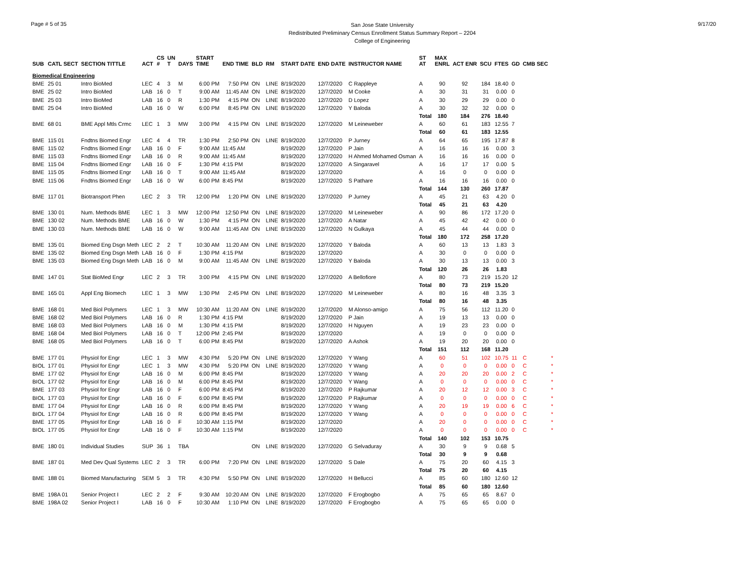Page # 5 of 35
San Jose State University
Redistributed Preliminary Census Enrollment Status Summary Report – 2204
College of Engineering
9/17/20
| SUB | CATL SECT | SECTION TITTLE | ACT | CS # | UN T | DAYS | START TIME | END TIME | BLD | RM | START DATE | END DATE | INSTRUCTOR NAME | ST AT | MAX ENRL | ACT ENR | SCU | FTES | GD | CMB SEC | |
| --- | --- | --- | --- | --- | --- | --- | --- | --- | --- | --- | --- | --- | --- | --- | --- | --- | --- | --- | --- | --- | --- |
| Biomedical Engineering | | | | | | | | | | | | | | | | | | | | | |
| BME | 25 01 | Intro BioMed | LEC | 4 | 3 | M | 6:00 PM | 7:50 PM | ON | LINE | 8/19/2020 | 12/7/2020 | C Rappleye | A | 90 | 92 | 184 | 18.40 | 0 | | |
| BME | 25 02 | Intro BioMed | LAB | 16 | 0 | T | 9:00 AM | 11:45 AM | ON | LINE | 8/19/2020 | 12/7/2020 | M Cooke | A | 30 | 31 | 31 | 0.00 | 0 | | |
| BME | 25 03 | Intro BioMed | LAB | 16 | 0 | R | 1:30 PM | 4:15 PM | ON | LINE | 8/19/2020 | 12/7/2020 | D Lopez | A | 30 | 29 | 29 | 0.00 | 0 | | |
| BME | 25 04 | Intro BioMed | LAB | 16 | 0 | W | 6:00 PM | 8:45 PM | ON | LINE | 8/19/2020 | 12/7/2020 | Y Baloda | A | 30 | 32 | 32 | 0.00 | 0 | | |
| | | | | | | | | | | | | | | Total | 180 | 184 | 276 | 18.40 | | | |
| BME | 68 01 | BME Appl Mtls Crmc | LEC | 1 | 3 | MW | 3:00 PM | 4:15 PM | ON | LINE | 8/19/2020 | 12/7/2020 | M Leineweber | A | 60 | 61 | 183 | 12.55 | 7 | | |
| | | | | | | | | | | | | | | Total | 60 | 61 | 183 | 12.55 | | | |
| BME | 115 01 | Fndtns Biomed Engr | LEC | 4 | 4 | TR | 1:30 PM | 2:50 PM | ON | LINE | 8/19/2020 | 12/7/2020 | P Jurney | A | 64 | 65 | 195 | 17.87 | 8 | | |
| BME | 115 02 | Fndtns Biomed Engr | LAB | 16 | 0 | F | 9:00 AM | 11:45 AM | | | 8/19/2020 | 12/7/2020 | P Jain | A | 16 | 16 | 16 | 0.00 | 3 | | |
| BME | 115 03 | Fndtns Biomed Engr | LAB | 16 | 0 | R | 9:00 AM | 11:45 AM | | | 8/19/2020 | 12/7/2020 | H Ahmed Mohamed Osman | A | 16 | 16 | 16 | 0.00 | 0 | | |
| BME | 115 04 | Fndtns Biomed Engr | LAB | 16 | 0 | F | 1:30 PM | 4:15 PM | | | 8/19/2020 | 12/7/2020 | A Singaravel | A | 16 | 17 | 17 | 0.00 | 5 | | |
| BME | 115 05 | Fndtns Biomed Engr | LAB | 16 | 0 | T | 9:00 AM | 11:45 AM | | | 8/19/2020 | 12/7/2020 | | A | 16 | 0 | 0 | 0.00 | 0 | | |
| BME | 115 06 | Fndtns Biomed Engr | LAB | 16 | 0 | W | 6:00 PM | 8:45 PM | | | 8/19/2020 | 12/7/2020 | S Pathare | A | 16 | 16 | 16 | 0.00 | 0 | | |
| | | | | | | | | | | | | | | Total | 144 | 130 | 260 | 17.87 | | | |
| BME | 117 01 | Biotransport Phen | LEC | 2 | 3 | TR | 12:00 PM | 1:20 PM | ON | LINE | 8/19/2020 | 12/7/2020 | P Jurney | A | 45 | 21 | 63 | 4.20 | 0 | | |
| | | | | | | | | | | | | | | Total | 45 | 21 | 63 | 4.20 | | | |
| BME | 130 01 | Num. Methods BME | LEC | 1 | 3 | MW | 12:00 PM | 12:50 PM | ON | LINE | 8/19/2020 | 12/7/2020 | M Leineweber | A | 90 | 86 | 172 | 17.20 | 0 | | |
| BME | 130 02 | Num. Methods BME | LAB | 16 | 0 | W | 1:30 PM | 4:15 PM | ON | LINE | 8/19/2020 | 12/7/2020 | A Natar | A | 45 | 42 | 42 | 0.00 | 0 | | |
| BME | 130 03 | Num. Methods BME | LAB | 16 | 0 | W | 9:00 AM | 11:45 AM | ON | LINE | 8/19/2020 | 12/7/2020 | N Gulkaya | A | 45 | 44 | 44 | 0.00 | 0 | | |
| | | | | | | | | | | | | | | Total | 180 | 172 | 258 | 17.20 | | | |
| BME | 135 01 | Biomed Eng Dsgn Meth | LEC | 2 | 2 | T | 10:30 AM | 11:20 AM | ON | LINE | 8/19/2020 | 12/7/2020 | Y Baloda | A | 60 | 13 | 13 | 1.83 | 3 | | |
| BME | 135 02 | Biomed Eng Dsgn Meth | LAB | 16 | 0 | F | 1:30 PM | 4:15 PM | | | 8/19/2020 | 12/7/2020 | | A | 30 | 0 | 0 | 0.00 | 0 | | |
| BME | 135 03 | Biomed Eng Dsgn Meth | LAB | 16 | 0 | M | 9:00 AM | 11:45 AM | ON | LINE | 8/19/2020 | 12/7/2020 | Y Baloda | A | 30 | 13 | 13 | 0.00 | 3 | | |
| | | | | | | | | | | | | | | Total | 120 | 26 | 26 | 1.83 | | | |
| BME | 147 01 | Stat BioMed Engr | LEC | 2 | 3 | TR | 3:00 PM | 4:15 PM | ON | LINE | 8/19/2020 | 12/7/2020 | A Bellofiore | A | 80 | 73 | 219 | 15.20 | 12 | | |
| | | | | | | | | | | | | | | Total | 80 | 73 | 219 | 15.20 | | | |
| BME | 165 01 | Appl Eng Biomech | LEC | 1 | 3 | MW | 1:30 PM | 2:45 PM | ON | LINE | 8/19/2020 | 12/7/2020 | M Leineweber | A | 80 | 16 | 48 | 3.35 | 3 | | |
| | | | | | | | | | | | | | | Total | 80 | 16 | 48 | 3.35 | | | |
| BME | 168 01 | Med Biol Polymers | LEC | 1 | 3 | MW | 10:30 AM | 11:20 AM | ON | LINE | 8/19/2020 | 12/7/2020 | M Alonso-amigo | A | 75 | 56 | 112 | 11.20 | 0 | | |
| BME | 168 02 | Med Biol Polymers | LAB | 16 | 0 | R | 1:30 PM | 4:15 PM | | | 8/19/2020 | 12/7/2020 | P Jain | A | 19 | 13 | 13 | 0.00 | 0 | | |
| BME | 168 03 | Med Biol Polymers | LAB | 16 | 0 | M | 1:30 PM | 4:15 PM | | | 8/19/2020 | 12/7/2020 | H Nguyen | A | 19 | 23 | 23 | 0.00 | 0 | | |
| BME | 168 04 | Med Biol Polymers | LAB | 16 | 0 | T | 12:00 PM | 2:45 PM | | | 8/19/2020 | 12/7/2020 | | A | 19 | 0 | 0 | 0.00 | 0 | | |
| BME | 168 05 | Med Biol Polymers | LAB | 16 | 0 | T | 6:00 PM | 8:45 PM | | | 8/19/2020 | 12/7/2020 | A Ashok | A | 19 | 20 | 20 | 0.00 | 0 | | |
| | | | | | | | | | | | | | | Total | 151 | 112 | 168 | 11.20 | | | |
| BME | 177 01 | Physiol for Engr | LEC | 1 | 3 | MW | 4:30 PM | 5:20 PM | ON | LINE | 8/19/2020 | 12/7/2020 | Y Wang | A | 60 | 51 | 102 | 10.75 | 11 | C | * |
| BIOL | 177 01 | Physiol for Engr | LEC | 1 | 3 | MW | 4:30 PM | 5:20 PM | ON | LINE | 8/19/2020 | 12/7/2020 | Y Wang | A | 0 | 0 | 0 | 0.00 | 0 | C | * |
| BME | 177 02 | Physiol for Engr | LAB | 16 | 0 | M | 6:00 PM | 8:45 PM | | | 8/19/2020 | 12/7/2020 | Y Wang | A | 20 | 20 | 20 | 0.00 | 2 | C | * |
| BIOL | 177 02 | Physiol for Engr | LAB | 16 | 0 | M | 6:00 PM | 8:45 PM | | | 8/19/2020 | 12/7/2020 | Y Wang | A | 0 | 0 | 0 | 0.00 | 0 | C | * |
| BME | 177 03 | Physiol for Engr | LAB | 16 | 0 | F | 6:00 PM | 8:45 PM | | | 8/19/2020 | 12/7/2020 | P Rajkumar | A | 20 | 12 | 12 | 0.00 | 3 | C | * |
| BIOL | 177 03 | Physiol for Engr | LAB | 16 | 0 | F | 6:00 PM | 8:45 PM | | | 8/19/2020 | 12/7/2020 | P Rajkumar | A | 0 | 0 | 0 | 0.00 | 0 | C | * |
| BME | 177 04 | Physiol for Engr | LAB | 16 | 0 | R | 6:00 PM | 8:45 PM | | | 8/19/2020 | 12/7/2020 | Y Wang | A | 20 | 19 | 19 | 0.00 | 6 | C | * |
| BIOL | 177 04 | Physiol for Engr | LAB | 16 | 0 | R | 6:00 PM | 8:45 PM | | | 8/19/2020 | 12/7/2020 | Y Wang | A | 0 | 0 | 0 | 0.00 | 0 | C | * |
| BME | 177 05 | Physiol for Engr | LAB | 16 | 0 | F | 10:30 AM | 1:15 PM | | | 8/19/2020 | 12/7/2020 | | A | 20 | 0 | 0 | 0.00 | 0 | C | * |
| BIOL | 177 05 | Physiol for Engr | LAB | 16 | 0 | F | 10:30 AM | 1:15 PM | | | 8/19/2020 | 12/7/2020 | | A | 0 | 0 | 0 | 0.00 | 0 | C | * |
| | | | | | | | | | | | | | | Total | 140 | 102 | 153 | 10.75 | | | |
| BME | 180 01 | Individual Studies | SUP | 36 | 1 | TBA | | | ON | LINE | 8/19/2020 | 12/7/2020 | G Selvaduray | A | 30 | 9 | 9 | 0.68 | 5 | | |
| | | | | | | | | | | | | | | Total | 30 | 9 | 9 | 0.68 | | | |
| BME | 187 01 | Med Dev Qual Systems | LEC | 2 | 3 | TR | 6:00 PM | 7:20 PM | ON | LINE | 8/19/2020 | 12/7/2020 | S Dale | A | 75 | 20 | 60 | 4.15 | 3 | | |
| | | | | | | | | | | | | | | Total | 75 | 20 | 60 | 4.15 | | | |
| BME | 188 01 | Biomed Manufacturing | SEM | 5 | 3 | TR | 4:30 PM | 5:50 PM | ON | LINE | 8/19/2020 | 12/7/2020 | H Bellucci | A | 85 | 60 | 180 | 12.60 | 12 | | |
| | | | | | | | | | | | | | | Total | 85 | 60 | 180 | 12.60 | | | |
| BME | 198A 01 | Senior Project I | LEC | 2 | 2 | F | 9:30 AM | 10:20 AM | ON | LINE | 8/19/2020 | 12/7/2020 | F Erogbogbo | A | 75 | 65 | 65 | 8.67 | 0 | | |
| BME | 198A 02 | Senior Project I | LAB | 16 | 0 | F | 10:30 AM | 1:10 PM | ON | LINE | 8/19/2020 | 12/7/2020 | F Erogbogbo | A | 75 | 65 | 65 | 0.00 | 0 | | |